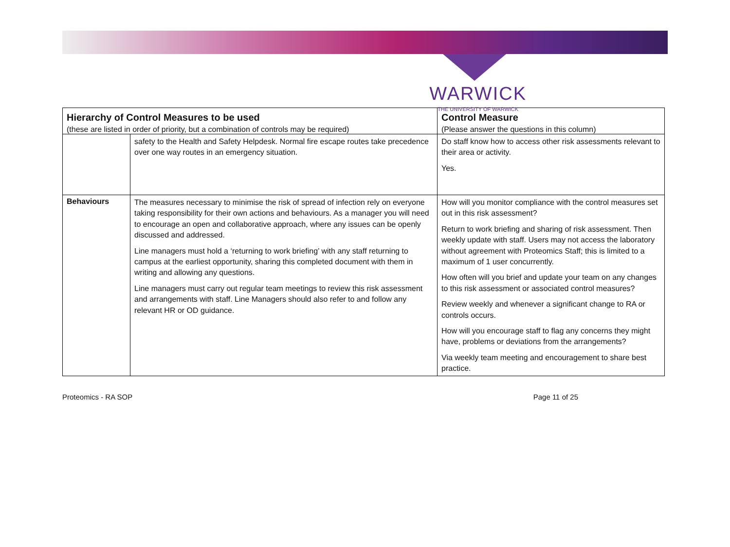WARWICK
THE UNIVERSITY OF WARWICK
| Hierarchy of Control Measures to be used | | Control Measure |
| --- | --- | --- |
| (these are listed in order of priority, but a combination of controls may be required) | | (Please answer the questions in this column) |
| | safety to the Health and Safety Helpdesk. Normal fire escape routes take precedence over one way routes in an emergency situation. | Do staff know how to access other risk assessments relevant to their area or activity. Yes. |
| Behaviours | The measures necessary to minimise the risk of spread of infection rely on everyone taking responsibility for their own actions and behaviours. As a manager you will need to encourage an open and collaborative approach, where any issues can be openly discussed and addressed. Line managers must hold a ‘returning to work briefing’ with any staff returning to campus at the earliest opportunity, sharing this completed document with them in writing and allowing any questions. Line managers must carry out regular team meetings to review this risk assessment and arrangements with staff. Line Managers should also refer to and follow any relevant HR or OD guidance. | How will you monitor compliance with the control measures set out in this risk assessment? Return to work briefing and sharing of risk assessment. Then weekly update with staff. Users may not access the laboratory without agreement with Proteomics Staff; this is limited to a maximum of 1 user concurrently. How often will you brief and update your team on any changes to this risk assessment or associated control measures? Review weekly and whenever a significant change to RA or controls occurs. How will you encourage staff to flag any concerns they might have, problems or deviations from the arrangements? Via weekly team meeting and encouragement to share best practice. |
Proteomics - RA SOP Page 11 of 25